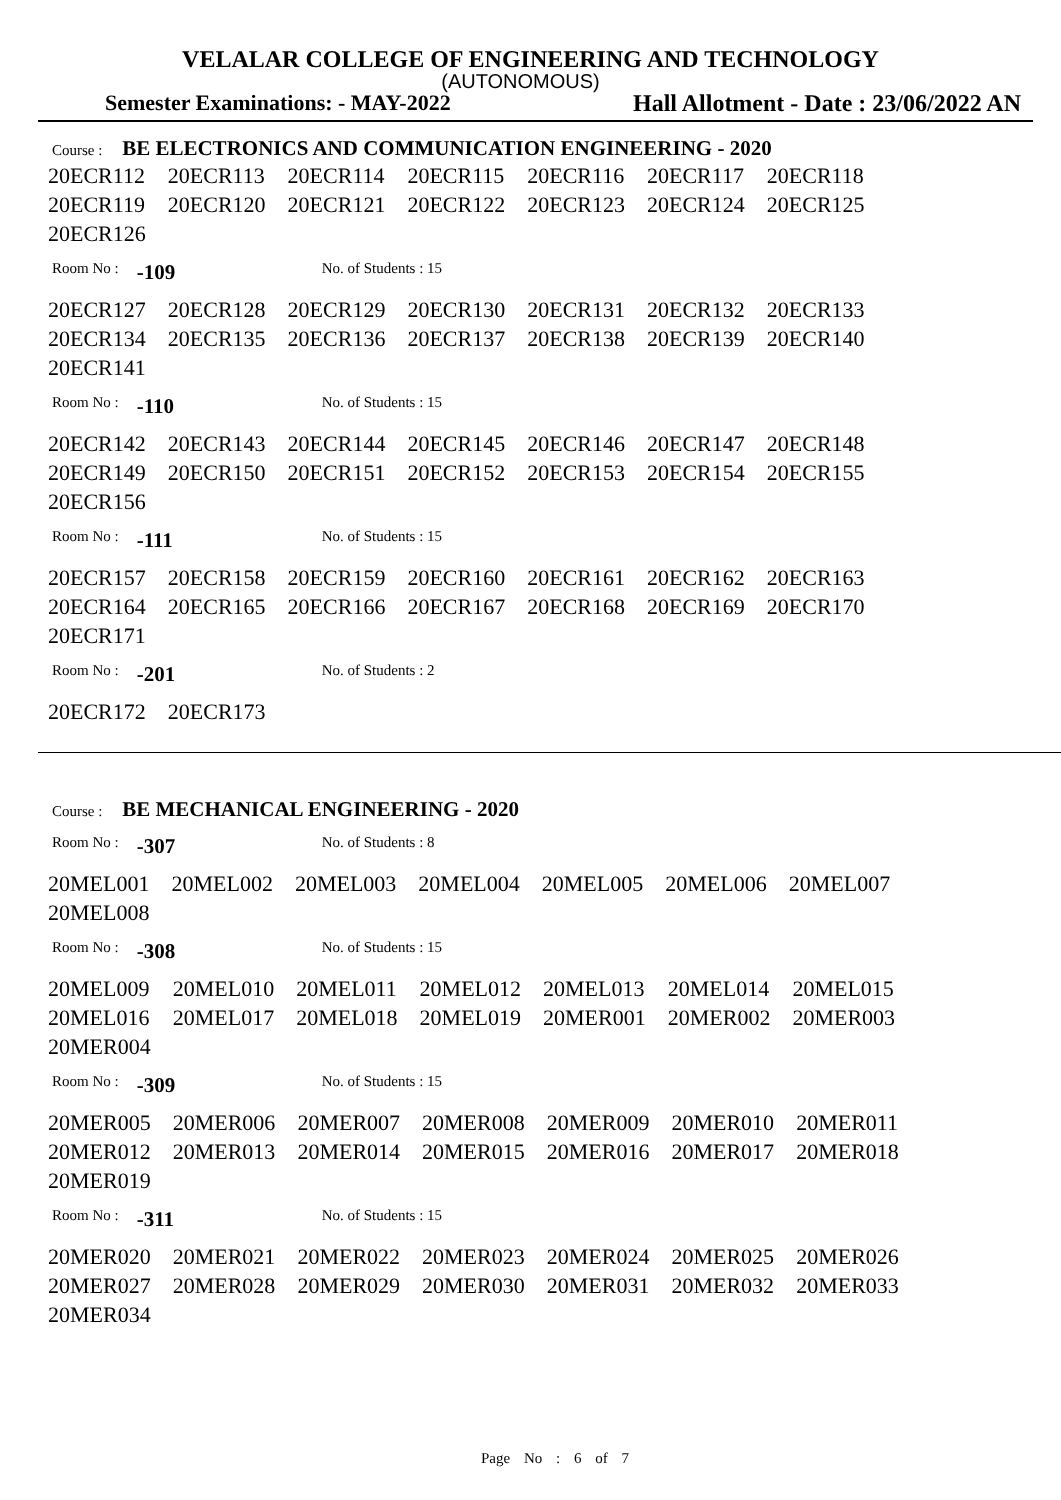VELALAR COLLEGE OF ENGINEERING AND TECHNOLOGY
(AUTONOMOUS)
Semester Examinations: - MAY-2022 Hall Allotment - Date : 23/06/2022 AN
Course : BE ELECTRONICS AND COMMUNICATION ENGINEERING - 2020
| 20ECR112 | 20ECR113 | 20ECR114 | 20ECR115 | 20ECR116 | 20ECR117 | 20ECR118 |
| 20ECR119 | 20ECR120 | 20ECR121 | 20ECR122 | 20ECR123 | 20ECR124 | 20ECR125 |
| 20ECR126 | | | | | | |
Room No : -109 No. of Students : 15
| 20ECR127 | 20ECR128 | 20ECR129 | 20ECR130 | 20ECR131 | 20ECR132 | 20ECR133 |
| 20ECR134 | 20ECR135 | 20ECR136 | 20ECR137 | 20ECR138 | 20ECR139 | 20ECR140 |
| 20ECR141 | | | | | | |
Room No : -110 No. of Students : 15
| 20ECR142 | 20ECR143 | 20ECR144 | 20ECR145 | 20ECR146 | 20ECR147 | 20ECR148 |
| 20ECR149 | 20ECR150 | 20ECR151 | 20ECR152 | 20ECR153 | 20ECR154 | 20ECR155 |
| 20ECR156 | | | | | | |
Room No : -111 No. of Students : 15
| 20ECR157 | 20ECR158 | 20ECR159 | 20ECR160 | 20ECR161 | 20ECR162 | 20ECR163 |
| 20ECR164 | 20ECR165 | 20ECR166 | 20ECR167 | 20ECR168 | 20ECR169 | 20ECR170 |
| 20ECR171 | | | | | | |
Room No : -201 No. of Students : 2
| 20ECR172 | 20ECR173 |
Course : BE MECHANICAL ENGINEERING - 2020
Room No : -307 No. of Students : 8
| 20MEL001 | 20MEL002 | 20MEL003 | 20MEL004 | 20MEL005 | 20MEL006 | 20MEL007 |
| 20MEL008 | | | | | | |
Room No : -308 No. of Students : 15
| 20MEL009 | 20MEL010 | 20MEL011 | 20MEL012 | 20MEL013 | 20MEL014 | 20MEL015 |
| 20MEL016 | 20MEL017 | 20MEL018 | 20MEL019 | 20MER001 | 20MER002 | 20MER003 |
| 20MER004 | | | | | | |
Room No : -309 No. of Students : 15
| 20MER005 | 20MER006 | 20MER007 | 20MER008 | 20MER009 | 20MER010 | 20MER011 |
| 20MER012 | 20MER013 | 20MER014 | 20MER015 | 20MER016 | 20MER017 | 20MER018 |
| 20MER019 | | | | | | |
Room No : -311 No. of Students : 15
| 20MER020 | 20MER021 | 20MER022 | 20MER023 | 20MER024 | 20MER025 | 20MER026 |
| 20MER027 | 20MER028 | 20MER029 | 20MER030 | 20MER031 | 20MER032 | 20MER033 |
| 20MER034 | | | | | | |
Page No : 6 of 7